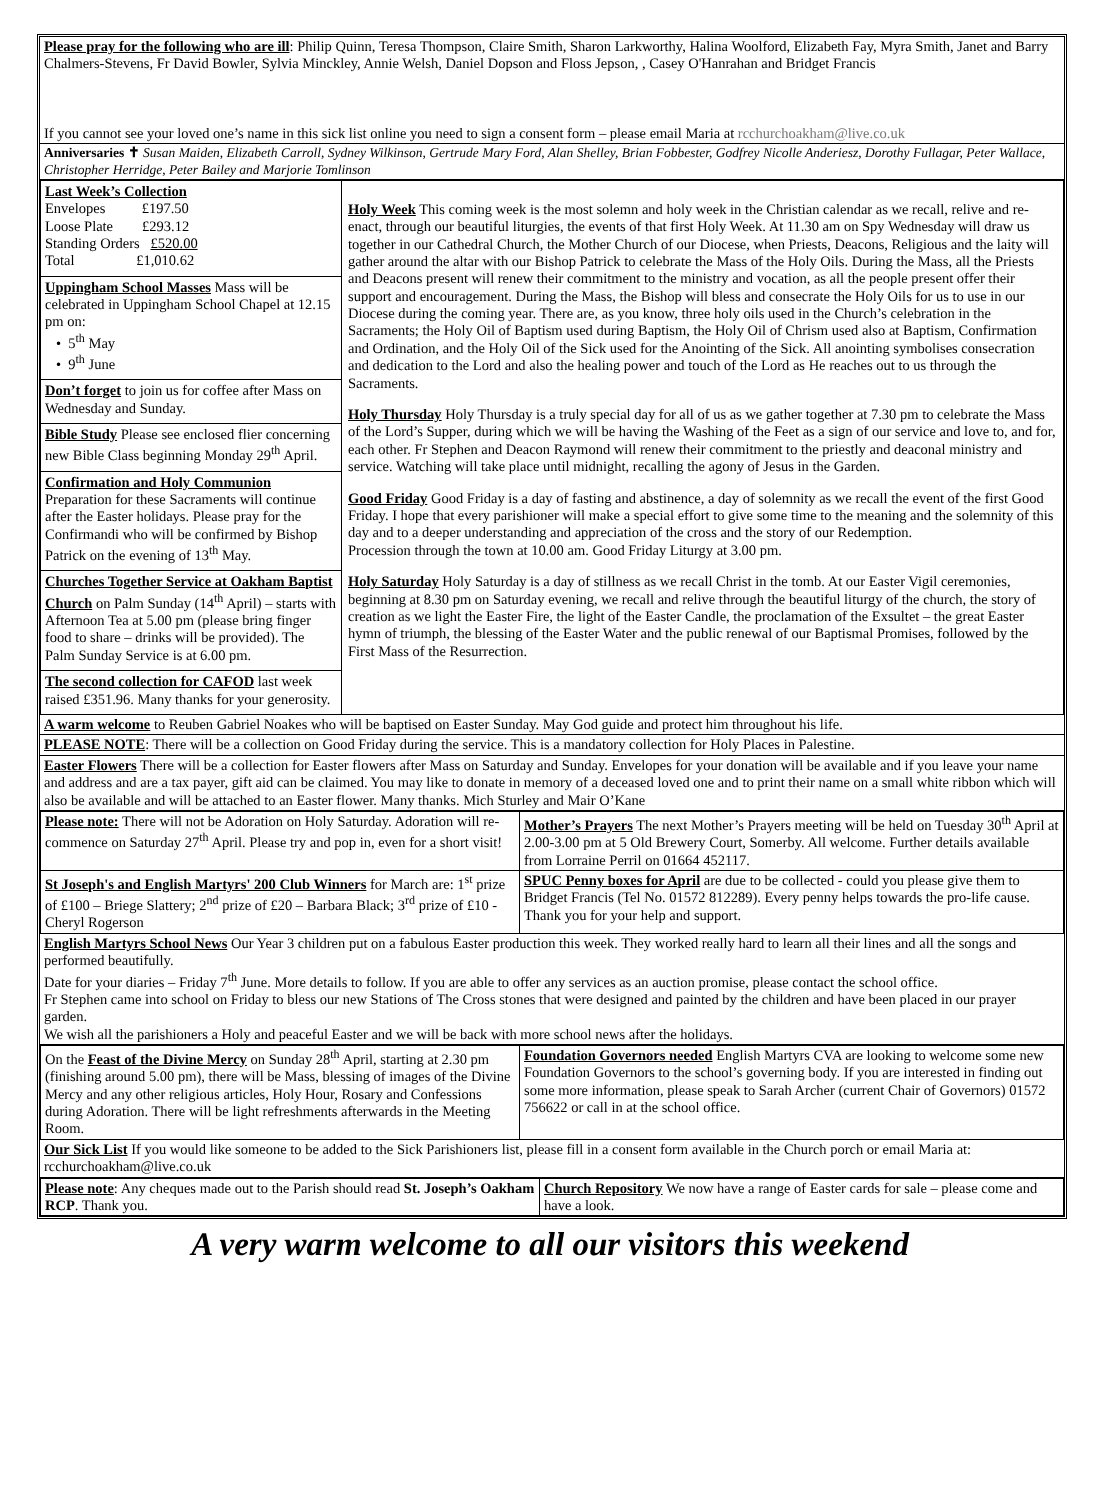Please pray for the following who are ill: Philip Quinn, Teresa Thompson, Claire Smith, Sharon Larkworthy, Halina Woolford, Elizabeth Fay, Myra Smith, Janet and Barry Chalmers-Stevens, Fr David Bowler, Sylvia Minckley, Annie Welsh, Daniel Dopson and Floss Jepson, , Casey O'Hanrahan and Bridget Francis
If you cannot see your loved one’s name in this sick list online you need to sign a consent form – please email Maria at rcchurchoakham@live.co.uk
Anniversaries ✝ Susan Maiden, Elizabeth Carroll, Sydney Wilkinson, Gertrude Mary Ford, Alan Shelley, Brian Fobbester, Godfrey Nicolle Anderiesz, Dorothy Fullagar, Peter Wallace, Christopher Herridge, Peter Bailey and Marjorie Tomlinson
| Last Week’s Collection Envelopes £197.50 Loose Plate £293.12 Standing Orders £520.00 Total £1,010.62 Uppingham School Masses Mass will be celebrated in Uppingham School Chapel at 12.15 pm on: • 5<sup>th</sup> May • 9<sup>th</sup> June Don’t forget to join us for coffee after Mass on Wednesday and Sunday. Bible Study Please see enclosed flier concerning new Bible Class beginning Monday 29<sup>th</sup> April. Confirmation and Holy Communion Preparation for these Sacraments will continue after the Easter holidays. Please pray for the Confirmandi who will be confirmed by Bishop Patrick on the evening of 13<sup>th</sup> May. Churches Together Service at Oakham Baptist Church on Palm Sunday (14<sup>th</sup> April) – starts with Afternoon Tea at 5.00 pm (please bring finger food to share – drinks will be provided). The Palm Sunday Service is at 6.00 pm. The second collection for CAFOD last week raised £351.96. Many thanks for your generosity. | Holy Week This coming week is the most solemn and holy week in the Christian calendar as we recall, relive and re-enact, through our beautiful liturgies, the events of that first Holy Week. At 11.30 am on Spy Wednesday will draw us together in our Cathedral Church, the Mother Church of our Diocese, when Priests, Deacons, Religious and the laity will gather around the altar with our Bishop Patrick to celebrate the Mass of the Holy Oils. During the Mass, all the Priests and Deacons present will renew their commitment to the ministry and vocation, as all the people present offer their support and encouragement. During the Mass, the Bishop will bless and consecrate the Holy Oils for us to use in our Diocese during the coming year. There are, as you know, three holy oils used in the Church’s celebration in the Sacraments; the Holy Oil of Baptism used during Baptism, the Holy Oil of Chrism used also at Baptism, Confirmation and Ordination, and the Holy Oil of the Sick used for the Anointing of the Sick. All anointing symbolises consecration and dedication to the Lord and also the healing power and touch of the Lord as He reaches out to us through the Sacraments. Holy Thursday Holy Thursday is a truly special day for all of us as we gather together at 7.30 pm to celebrate the Mass of the Lord’s Supper, during which we will be having the Washing of the Feet as a sign of our service and love to, and for, each other. Fr Stephen and Deacon Raymond will renew their commitment to the priestly and deaconal ministry and service. Watching will take place until midnight, recalling the agony of Jesus in the Garden. Good Friday Good Friday is a day of fasting and abstinence, a day of solemnity as we recall the event of the first Good Friday. I hope that every parishioner will make a special effort to give some time to the meaning and the solemnity of this day and to a deeper understanding and appreciation of the cross and the story of our Redemption. Procession through the town at 10.00 am. Good Friday Liturgy at 3.00 pm. Holy Saturday Holy Saturday is a day of stillness as we recall Christ in the tomb. At our Easter Vigil ceremonies, beginning at 8.30 pm on Saturday evening, we recall and relive through the beautiful liturgy of the church, the story of creation as we light the Easter Fire, the light of the Easter Candle, the proclamation of the Exsultet – the great Easter hymn of triumph, the blessing of the Easter Water and the public renewal of our Baptismal Promises, followed by the First Mass of the Resurrection. |
A warm welcome to Reuben Gabriel Noakes who will be baptised on Easter Sunday. May God guide and protect him throughout his life.
PLEASE NOTE: There will be a collection on Good Friday during the service. This is a mandatory collection for Holy Places in Palestine.
Easter Flowers There will be a collection for Easter flowers after Mass on Saturday and Sunday. Envelopes for your donation will be available and if you leave your name and address and are a tax payer, gift aid can be claimed. You may like to donate in memory of a deceased loved one and to print their name on a small white ribbon which will also be available and will be attached to an Easter flower. Many thanks. Mich Sturley and Mair O’Kane
| Please note: There will not be Adoration on Holy Saturday. Adoration will re-commence on Saturday 27<sup>th</sup> April. Please try and pop in, even for a short visit! | Mother’s Prayers The next Mother’s Prayers meeting will be held on Tuesday 30<sup>th</sup> April at 2.00-3.00 pm at 5 Old Brewery Court, Somerby. All welcome. Further details available from Lorraine Perril on 01664 452117. |
| St Joseph's and English Martyrs' 200 Club Winners for March are: 1<sup>st</sup> prize of £100 – Briege Slattery; 2<sup>nd</sup> prize of £20 – Barbara Black; 3<sup>rd</sup> prize of £10 - Cheryl Rogerson | SPUC Penny boxes for April are due to be collected - could you please give them to Bridget Francis (Tel No. 01572 812289). Every penny helps towards the pro-life cause. Thank you for your help and support. |
English Martyrs School News Our Year 3 children put on a fabulous Easter production this week. They worked really hard to learn all their lines and all the songs and performed beautifully.
Date for your diaries – Friday 7<sup>th</sup> June. More details to follow. If you are able to offer any services as an auction promise, please contact the school office.
Fr Stephen came into school on Friday to bless our new Stations of The Cross stones that were designed and painted by the children and have been placed in our prayer garden.
We wish all the parishioners a Holy and peaceful Easter and we will be back with more school news after the holidays.
| On the Feast of the Divine Mercy on Sunday 28<sup>th</sup> April, starting at 2.30 pm (finishing around 5.00 pm), there will be Mass, blessing of images of the Divine Mercy and any other religious articles, Holy Hour, Rosary and Confessions during Adoration. There will be light refreshments afterwards in the Meeting Room. | Foundation Governors needed English Martyrs CVA are looking to welcome some new Foundation Governors to the school’s governing body. If you are interested in finding out some more information, please speak to Sarah Archer (current Chair of Governors) 01572 756622 or call in at the school office. |
Our Sick List If you would like someone to be added to the Sick Parishioners list, please fill in a consent form available in the Church porch or email Maria at: rcchurchoakham@live.co.uk
| Please note : Any cheques made out to the Parish should read St. Joseph’s Oakham RCP . Thank you. | Church Repository We now have a range of Easter cards for sale – please come and have a look. |
A very warm welcome to all our visitors this weekend